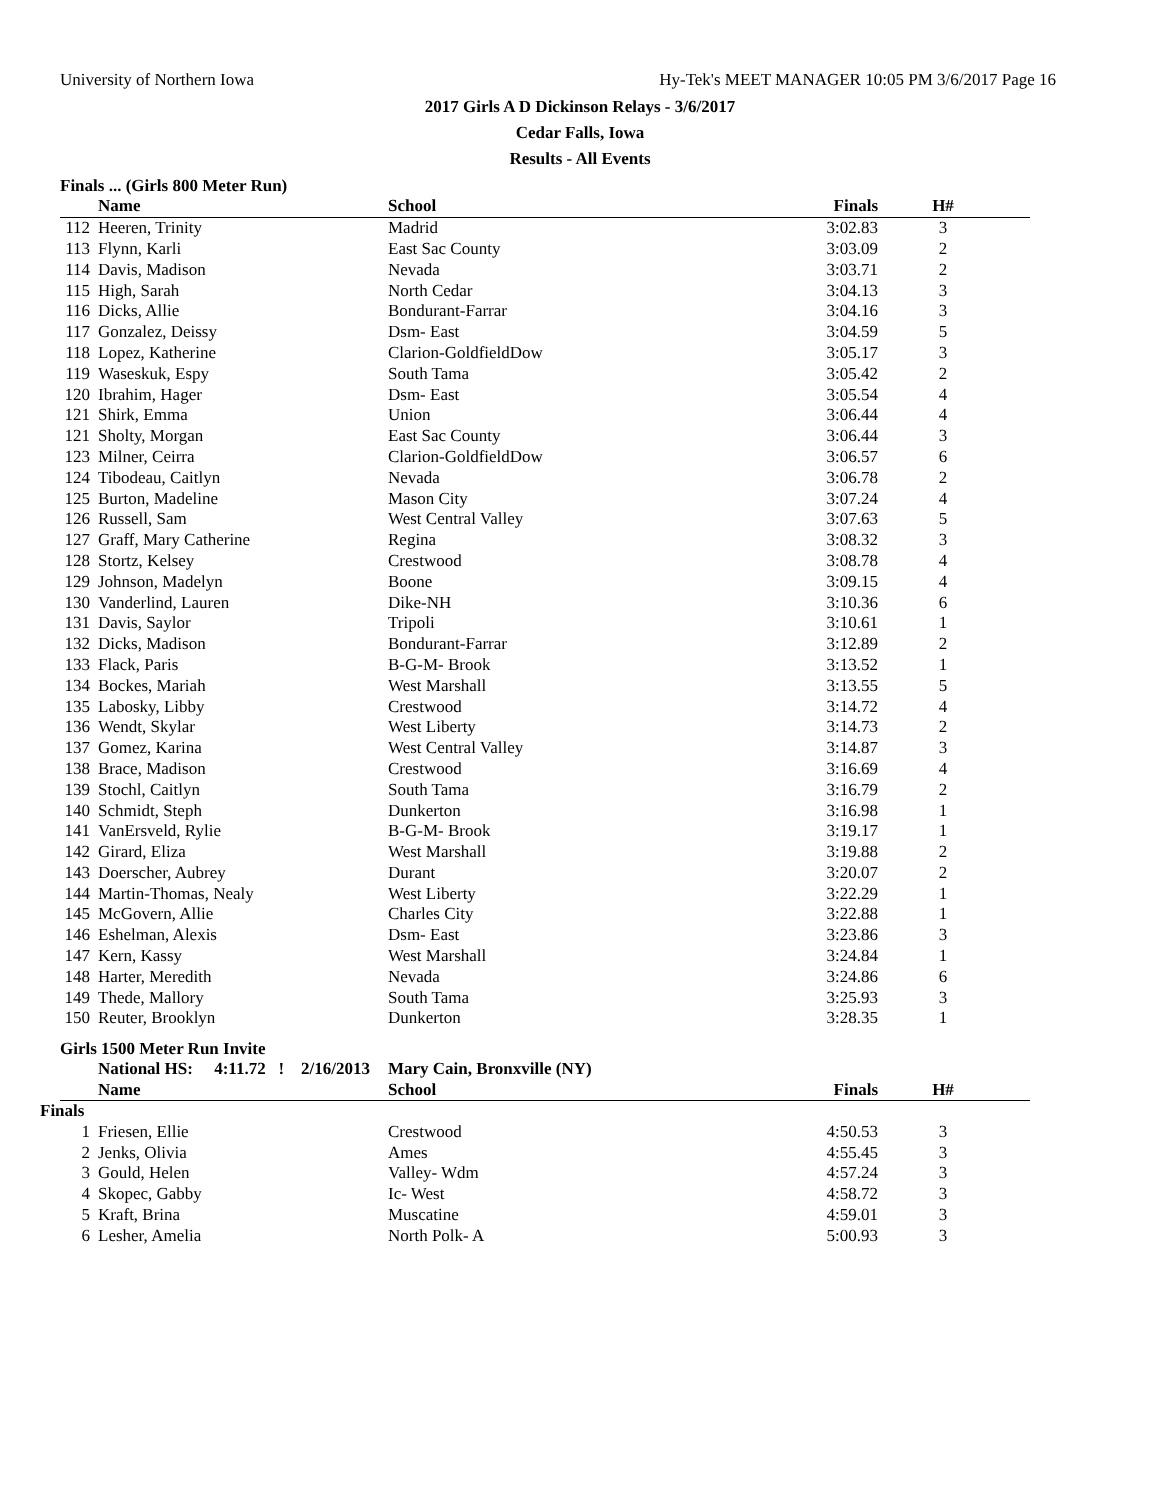University of Northern Iowa Hy-Tek's MEET MANAGER 10:05 PM 3/6/2017 Page 16
2017 Girls A D Dickinson Relays - 3/6/2017
Cedar Falls, Iowa
Results - All Events
Finals ... (Girls 800 Meter Run)
| | Name | School | Finals | H# | |
| --- | --- | --- | --- | --- | --- |
| 112 | Heeren, Trinity | Madrid | 3:02.83 | 3 | |
| 113 | Flynn, Karli | East Sac County | 3:03.09 | 2 | |
| 114 | Davis, Madison | Nevada | 3:03.71 | 2 | |
| 115 | High, Sarah | North Cedar | 3:04.13 | 3 | |
| 116 | Dicks, Allie | Bondurant-Farrar | 3:04.16 | 3 | |
| 117 | Gonzalez, Deissy | Dsm- East | 3:04.59 | 5 | |
| 118 | Lopez, Katherine | Clarion-GoldfieldDow | 3:05.17 | 3 | |
| 119 | Waseskuk, Espy | South Tama | 3:05.42 | 2 | |
| 120 | Ibrahim, Hager | Dsm- East | 3:05.54 | 4 | |
| 121 | Shirk, Emma | Union | 3:06.44 | 4 | |
| 121 | Sholty, Morgan | East Sac County | 3:06.44 | 3 | |
| 123 | Milner, Ceirra | Clarion-GoldfieldDow | 3:06.57 | 6 | |
| 124 | Tibodeau, Caitlyn | Nevada | 3:06.78 | 2 | |
| 125 | Burton, Madeline | Mason City | 3:07.24 | 4 | |
| 126 | Russell, Sam | West Central Valley | 3:07.63 | 5 | |
| 127 | Graff, Mary Catherine | Regina | 3:08.32 | 3 | |
| 128 | Stortz, Kelsey | Crestwood | 3:08.78 | 4 | |
| 129 | Johnson, Madelyn | Boone | 3:09.15 | 4 | |
| 130 | Vanderlind, Lauren | Dike-NH | 3:10.36 | 6 | |
| 131 | Davis, Saylor | Tripoli | 3:10.61 | 1 | |
| 132 | Dicks, Madison | Bondurant-Farrar | 3:12.89 | 2 | |
| 133 | Flack, Paris | B-G-M- Brook | 3:13.52 | 1 | |
| 134 | Bockes, Mariah | West Marshall | 3:13.55 | 5 | |
| 135 | Labosky, Libby | Crestwood | 3:14.72 | 4 | |
| 136 | Wendt, Skylar | West Liberty | 3:14.73 | 2 | |
| 137 | Gomez, Karina | West Central Valley | 3:14.87 | 3 | |
| 138 | Brace, Madison | Crestwood | 3:16.69 | 4 | |
| 139 | Stochl, Caitlyn | South Tama | 3:16.79 | 2 | |
| 140 | Schmidt, Steph | Dunkerton | 3:16.98 | 1 | |
| 141 | VanErsveld, Rylie | B-G-M- Brook | 3:19.17 | 1 | |
| 142 | Girard, Eliza | West Marshall | 3:19.88 | 2 | |
| 143 | Doerscher, Aubrey | Durant | 3:20.07 | 2 | |
| 144 | Martin-Thomas, Nealy | West Liberty | 3:22.29 | 1 | |
| 145 | McGovern, Allie | Charles City | 3:22.88 | 1 | |
| 146 | Eshelman, Alexis | Dsm- East | 3:23.86 | 3 | |
| 147 | Kern, Kassy | West Marshall | 3:24.84 | 1 | |
| 148 | Harter, Meredith | Nevada | 3:24.86 | 6 | |
| 149 | Thede, Mallory | South Tama | 3:25.93 | 3 | |
| 150 | Reuter, Brooklyn | Dunkerton | 3:28.35 | 1 | |
Girls 1500 Meter Run Invite
| | National HS: 4:11.72 ! 2/16/2013 | Mary Cain, Bronxville (NY) | | | |
| | Name | School | Finals | H# | |
Finals
| 1 | Friesen, Ellie | Crestwood | 4:50.53 | 3 | |
| 2 | Jenks, Olivia | Ames | 4:55.45 | 3 | |
| 3 | Gould, Helen | Valley- Wdm | 4:57.24 | 3 | |
| 4 | Skopec, Gabby | Ic- West | 4:58.72 | 3 | |
| 5 | Kraft, Brina | Muscatine | 4:59.01 | 3 | |
| 6 | Lesher, Amelia | North Polk- A | 5:00.93 | 3 | |